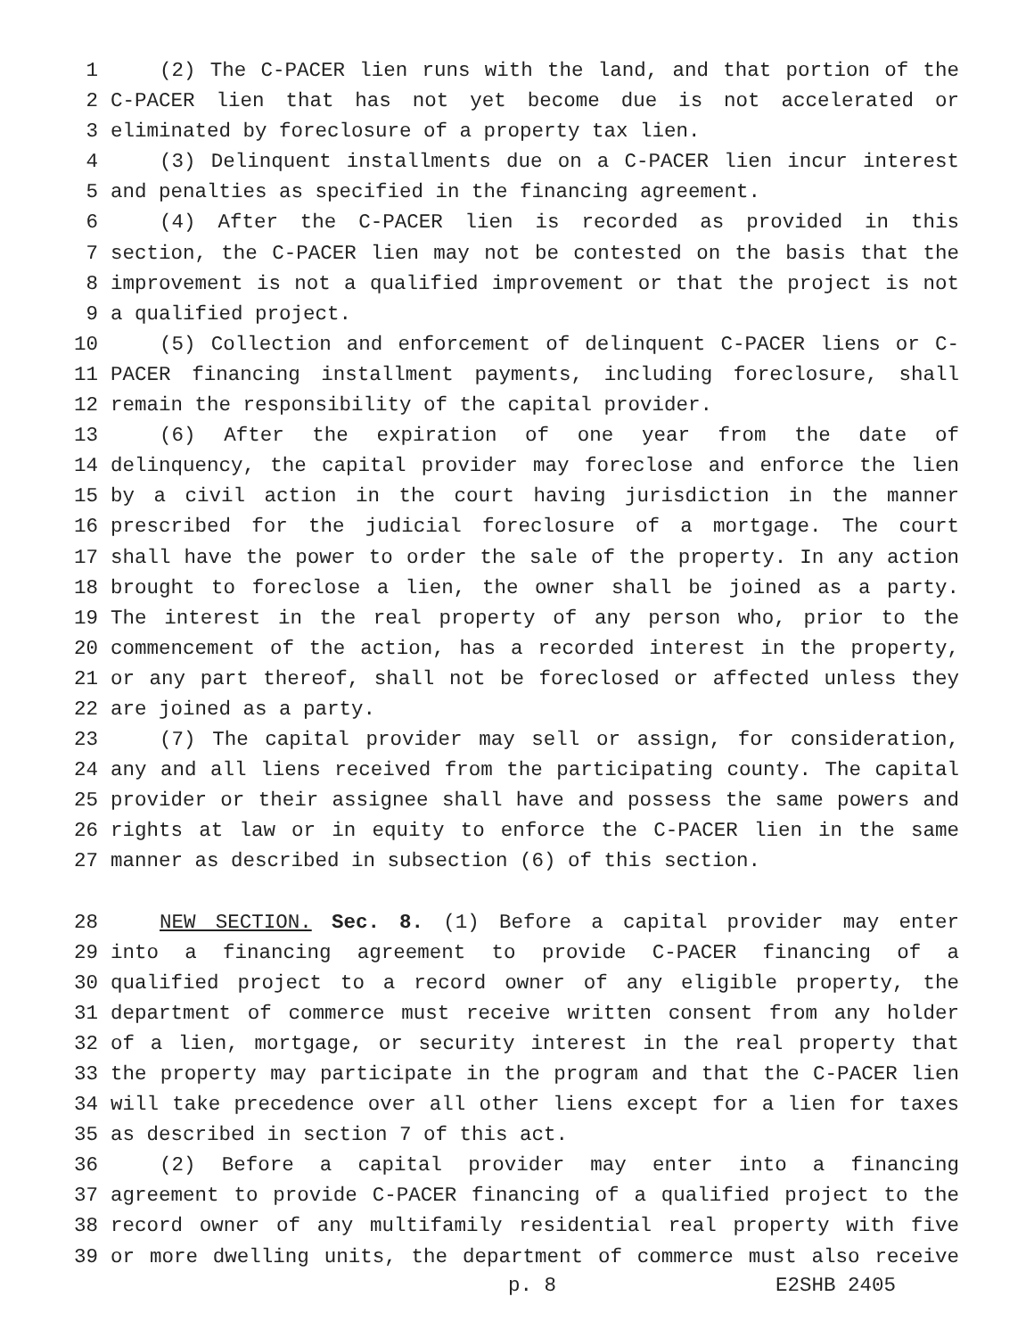1 (2) The C-PACER lien runs with the land, and that portion of the
2 C-PACER lien that has not yet become due is not accelerated or
3 eliminated by foreclosure of a property tax lien.
4 (3) Delinquent installments due on a C-PACER lien incur interest
5 and penalties as specified in the financing agreement.
6 (4) After the C-PACER lien is recorded as provided in this
7 section, the C-PACER lien may not be contested on the basis that the
8 improvement is not a qualified improvement or that the project is not
9 a qualified project.
10 (5) Collection and enforcement of delinquent C-PACER liens or C-
11 PACER financing installment payments, including foreclosure, shall
12 remain the responsibility of the capital provider.
13 (6) After the expiration of one year from the date of
14 delinquency, the capital provider may foreclose and enforce the lien
15 by a civil action in the court having jurisdiction in the manner
16 prescribed for the judicial foreclosure of a mortgage. The court
17 shall have the power to order the sale of the property. In any action
18 brought to foreclose a lien, the owner shall be joined as a party.
19 The interest in the real property of any person who, prior to the
20 commencement of the action, has a recorded interest in the property,
21 or any part thereof, shall not be foreclosed or affected unless they
22 are joined as a party.
23 (7) The capital provider may sell or assign, for consideration,
24 any and all liens received from the participating county. The capital
25 provider or their assignee shall have and possess the same powers and
26 rights at law or in equity to enforce the C-PACER lien in the same
27 manner as described in subsection (6) of this section.
28 NEW SECTION. Sec. 8. (1) Before a capital provider may enter
29 into a financing agreement to provide C-PACER financing of a
30 qualified project to a record owner of any eligible property, the
31 department of commerce must receive written consent from any holder
32 of a lien, mortgage, or security interest in the real property that
33 the property may participate in the program and that the C-PACER lien
34 will take precedence over all other liens except for a lien for taxes
35 as described in section 7 of this act.
36 (2) Before a capital provider may enter into a financing
37 agreement to provide C-PACER financing of a qualified project to the
38 record owner of any multifamily residential real property with five
39 or more dwelling units, the department of commerce must also receive
p. 8 E2SHB 2405